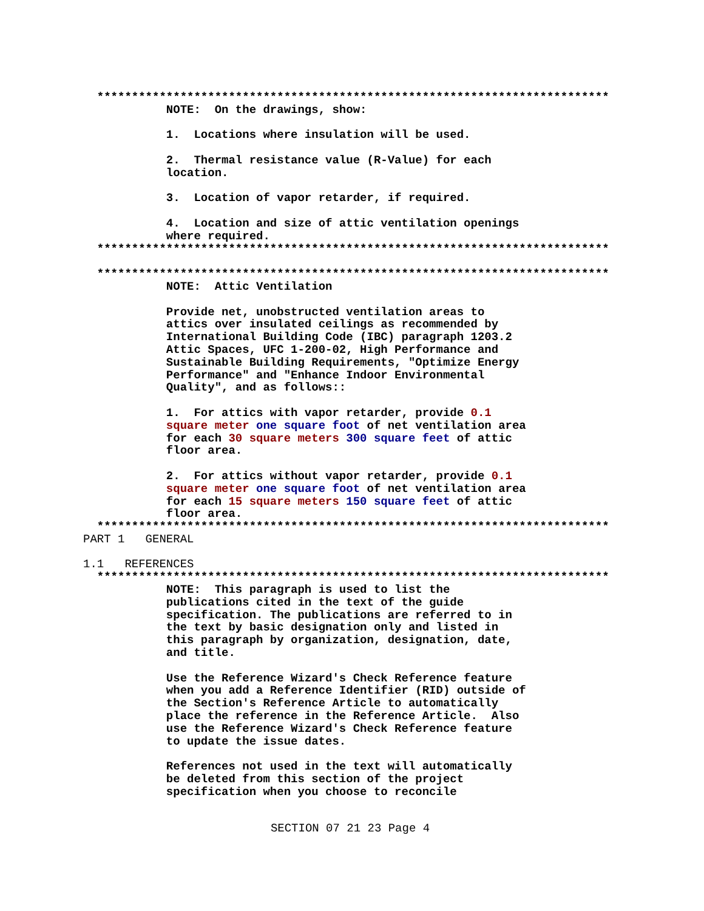**************************************************************************
            NOTE:  On the drawings, show:

            1.  Locations where insulation will be used.

            2.  Thermal resistance value (R-Value) for each
            location.

            3.  Location of vapor retarder, if required.

            4.  Location and size of attic ventilation openings
            where required.
  **************************************************************************

  **************************************************************************
            NOTE:  Attic Ventilation

            Provide net, unobstructed ventilation areas to
            attics over insulated ceilings as recommended by
            International Building Code (IBC) paragraph 1203.2
            Attic Spaces, UFC 1-200-02, High Performance and
            Sustainable Building Requirements, "Optimize Energy
            Performance" and "Enhance Indoor Environmental
            Quality", and as follows::

            1.  For attics with vapor retarder, provide 0.1
            square meter one square foot of net ventilation area
            for each 30 square meters 300 square feet of attic
            floor area.

            2.  For attics without vapor retarder, provide 0.1
            square meter one square foot of net ventilation area
            for each 15 square meters 150 square feet of attic
            floor area.
  **************************************************************************
PART 1   GENERAL

1.1   REFERENCES
  **************************************************************************
            NOTE:  This paragraph is used to list the
            publications cited in the text of the guide
            specification. The publications are referred to in
            the text by basic designation only and listed in
            this paragraph by organization, designation, date,
            and title.

            Use the Reference Wizard's Check Reference feature
            when you add a Reference Identifier (RID) outside of
            the Section's Reference Article to automatically
            place the reference in the Reference Article.  Also
            use the Reference Wizard's Check Reference feature
            to update the issue dates.

            References not used in the text will automatically
            be deleted from this section of the project
            specification when you choose to reconcile
SECTION 07 21 23 Page 4